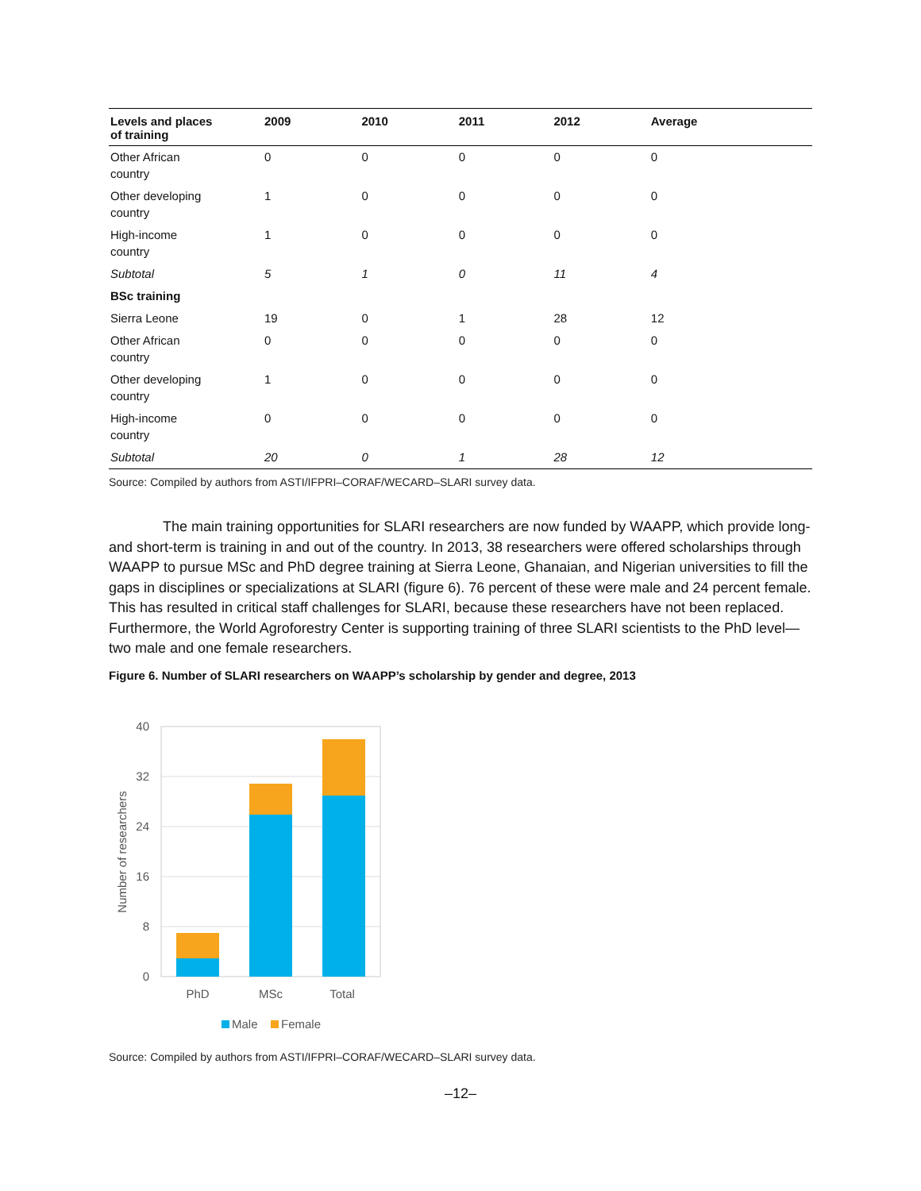| Levels and places of training | 2009 | 2010 | 2011 | 2012 | Average |
| --- | --- | --- | --- | --- | --- |
| Other African country | 0 | 0 | 0 | 0 | 0 |
| Other developing country | 1 | 0 | 0 | 0 | 0 |
| High-income country | 1 | 0 | 0 | 0 | 0 |
| Subtotal | 5 | 1 | 0 | 11 | 4 |
| BSc training | | | | | |
| Sierra Leone | 19 | 0 | 1 | 28 | 12 |
| Other African country | 0 | 0 | 0 | 0 | 0 |
| Other developing country | 1 | 0 | 0 | 0 | 0 |
| High-income country | 0 | 0 | 0 | 0 | 0 |
| Subtotal | 20 | 0 | 1 | 28 | 12 |
Source: Compiled by authors from ASTI/IFPRI–CORAF/WECARD–SLARI survey data.
The main training opportunities for SLARI researchers are now funded by WAAPP, which provide long- and short-term is training in and out of the country. In 2013, 38 researchers were offered scholarships through WAAPP to pursue MSc and PhD degree training at Sierra Leone, Ghanaian, and Nigerian universities to fill the gaps in disciplines or specializations at SLARI (figure 6). 76 percent of these were male and 24 percent female. This has resulted in critical staff challenges for SLARI, because these researchers have not been replaced. Furthermore, the World Agroforestry Center is supporting training of three SLARI scientists to the PhD level—two male and one female researchers.
Figure 6. Number of SLARI researchers on WAAPP’s scholarship by gender and degree, 2013
40
32
24
16
8
0
Number of researchers
PhD
MSc
Total
Male
Female
Source: Compiled by authors from ASTI/IFPRI–CORAF/WECARD–SLARI survey data.
–12–